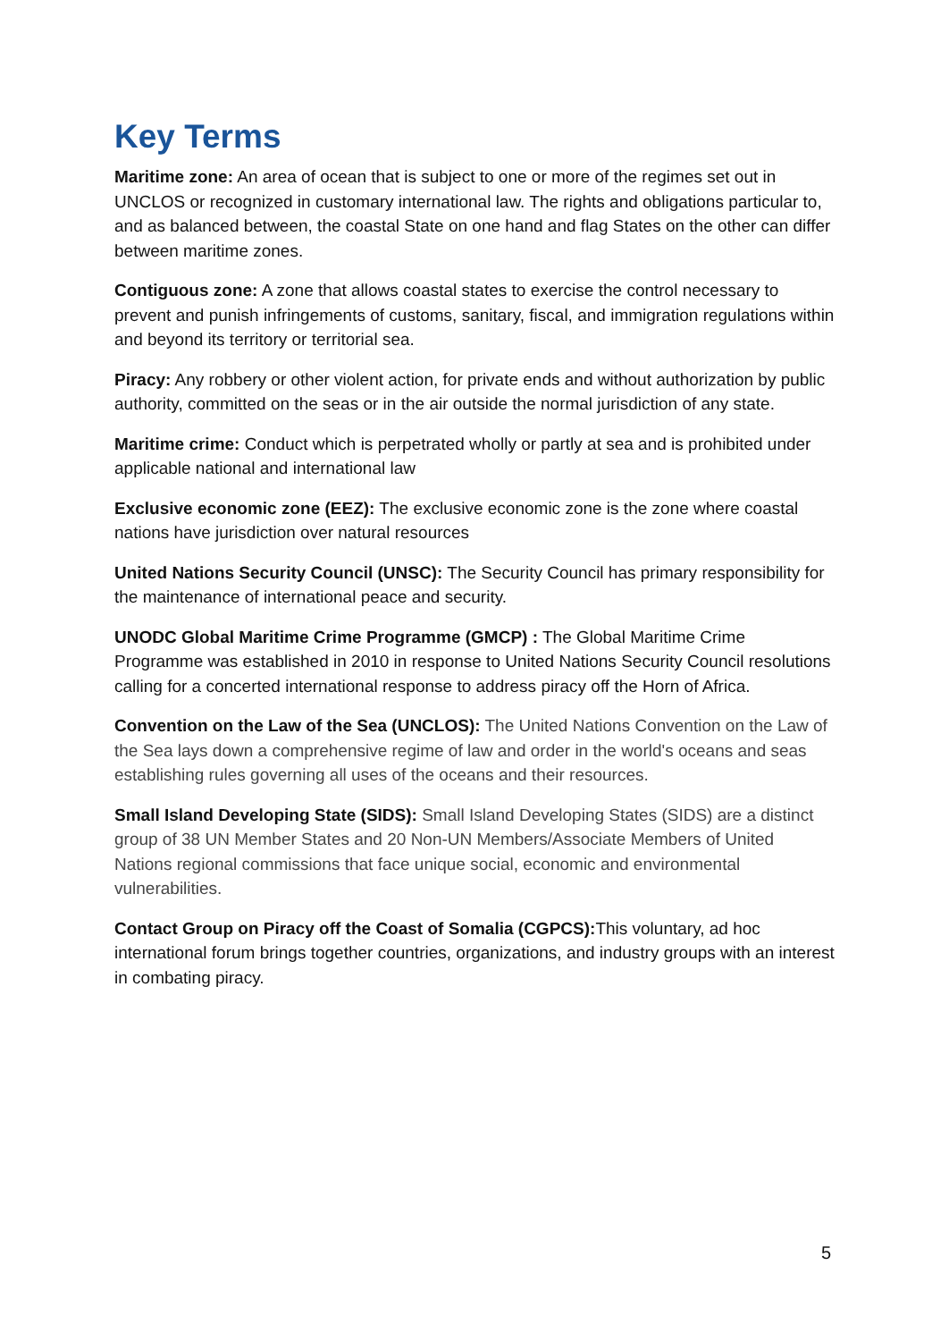Key Terms
Maritime zone: An area of ocean that is subject to one or more of the regimes set out in UNCLOS or recognized in customary international law. The rights and obligations particular to, and as balanced between, the coastal State on one hand and flag States on the other can differ between maritime zones.
Contiguous zone: A zone that allows coastal states to exercise the control necessary to prevent and punish infringements of customs, sanitary, fiscal, and immigration regulations within and beyond its territory or territorial sea.
Piracy: Any robbery or other violent action, for private ends and without authorization by public authority, committed on the seas or in the air outside the normal jurisdiction of any state.
Maritime crime: Conduct which is perpetrated wholly or partly at sea and is prohibited under applicable national and international law
Exclusive economic zone (EEZ): The exclusive economic zone is the zone where coastal nations have jurisdiction over natural resources
United Nations Security Council (UNSC): The Security Council has primary responsibility for the maintenance of international peace and security.
UNODC Global Maritime Crime Programme (GMCP) : The Global Maritime Crime Programme was established in 2010 in response to United Nations Security Council resolutions calling for a concerted international response to address piracy off the Horn of Africa.
Convention on the Law of the Sea (UNCLOS): The United Nations Convention on the Law of the Sea lays down a comprehensive regime of law and order in the world's oceans and seas establishing rules governing all uses of the oceans and their resources.
Small Island Developing State (SIDS): Small Island Developing States (SIDS) are a distinct group of 38 UN Member States and 20 Non-UN Members/Associate Members of United Nations regional commissions that face unique social, economic and environmental vulnerabilities.
Contact Group on Piracy off the Coast of Somalia (CGPCS): This voluntary, ad hoc international forum brings together countries, organizations, and industry groups with an interest in combating piracy.
5